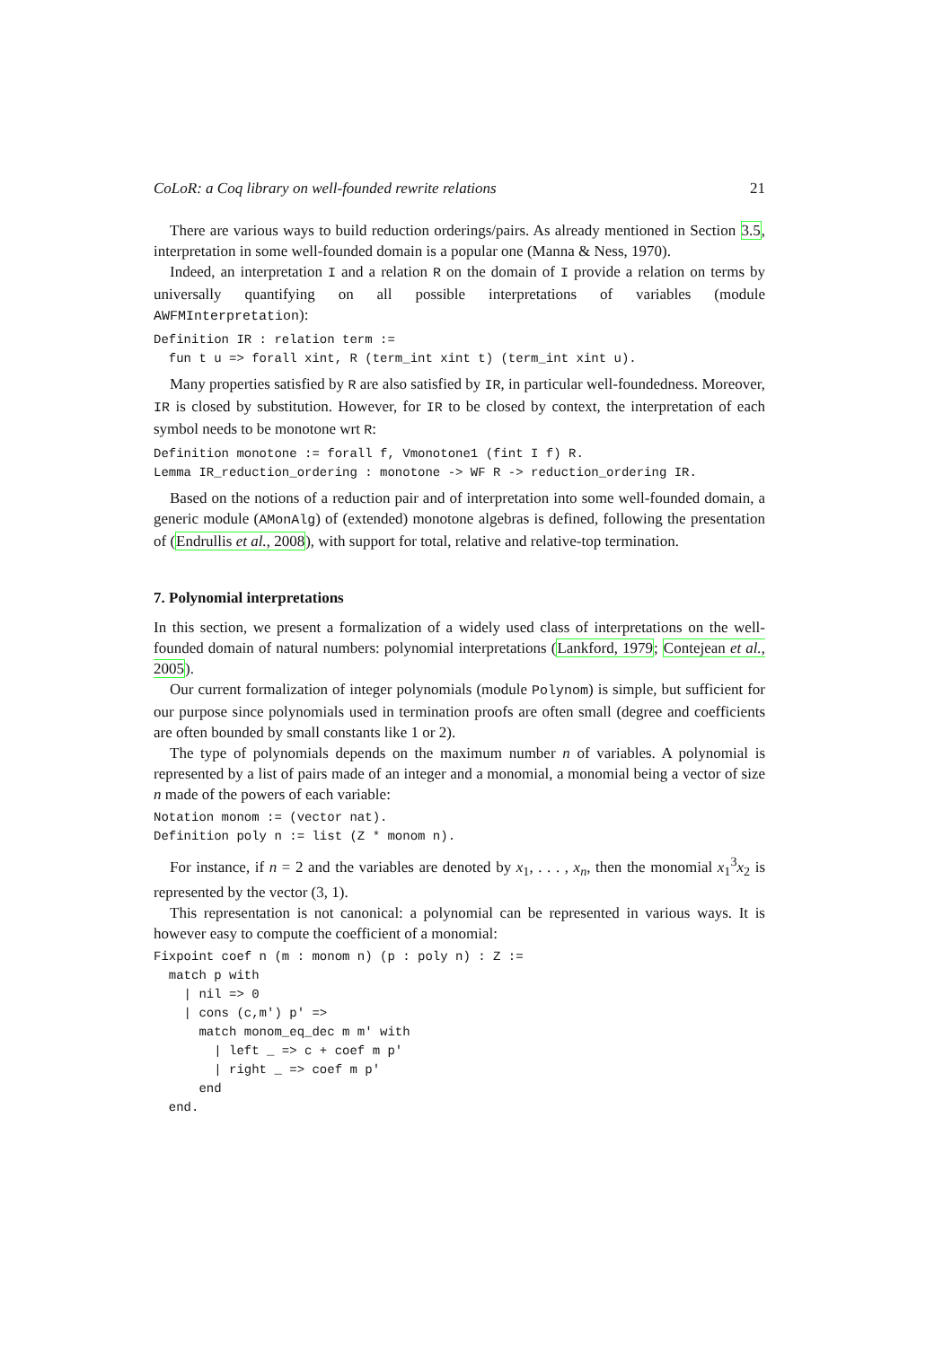CoLoR: a Coq library on well-founded rewrite relations 21
There are various ways to build reduction orderings/pairs. As already mentioned in Section 3.5, interpretation in some well-founded domain is a popular one (Manna & Ness, 1970).
Indeed, an interpretation I and a relation R on the domain of I provide a relation on terms by universally quantifying on all possible interpretations of variables (module AWFMInterpretation):
Definition IR : relation term :=
  fun t u => forall xint, R (term_int xint t) (term_int xint u).
Many properties satisfied by R are also satisfied by IR, in particular well-foundedness. Moreover, IR is closed by substitution. However, for IR to be closed by context, the interpretation of each symbol needs to be monotone wrt R:
Definition monotone := forall f, Vmonotone1 (fint I f) R.
Lemma IR_reduction_ordering : monotone -> WF R -> reduction_ordering IR.
Based on the notions of a reduction pair and of interpretation into some well-founded domain, a generic module (AMonAlg) of (extended) monotone algebras is defined, following the presentation of (Endrullis et al., 2008), with support for total, relative and relative-top termination.
7. Polynomial interpretations
In this section, we present a formalization of a widely used class of interpretations on the well-founded domain of natural numbers: polynomial interpretations (Lankford, 1979; Contejean et al., 2005).
Our current formalization of integer polynomials (module Polynom) is simple, but sufficient for our purpose since polynomials used in termination proofs are often small (degree and coefficients are often bounded by small constants like 1 or 2).
The type of polynomials depends on the maximum number n of variables. A polynomial is represented by a list of pairs made of an integer and a monomial, a monomial being a vector of size n made of the powers of each variable:
Notation monom := (vector nat).
Definition poly n := list (Z * monom n).
For instance, if n = 2 and the variables are denoted by x<sub>1</sub>, . . . , x<sub>n</sub>, then the monomial x<sub>1</sub><sup>3</sup>x<sub>2</sub> is represented by the vector (3, 1).
This representation is not canonical: a polynomial can be represented in various ways. It is however easy to compute the coefficient of a monomial:
Fixpoint coef n (m : monom n) (p : poly n) : Z :=
  match p with
    | nil => 0
    | cons (c,m') p' =>
      match monom_eq_dec m m' with
        | left _ => c + coef m p'
        | right _ => coef m p'
      end
  end.